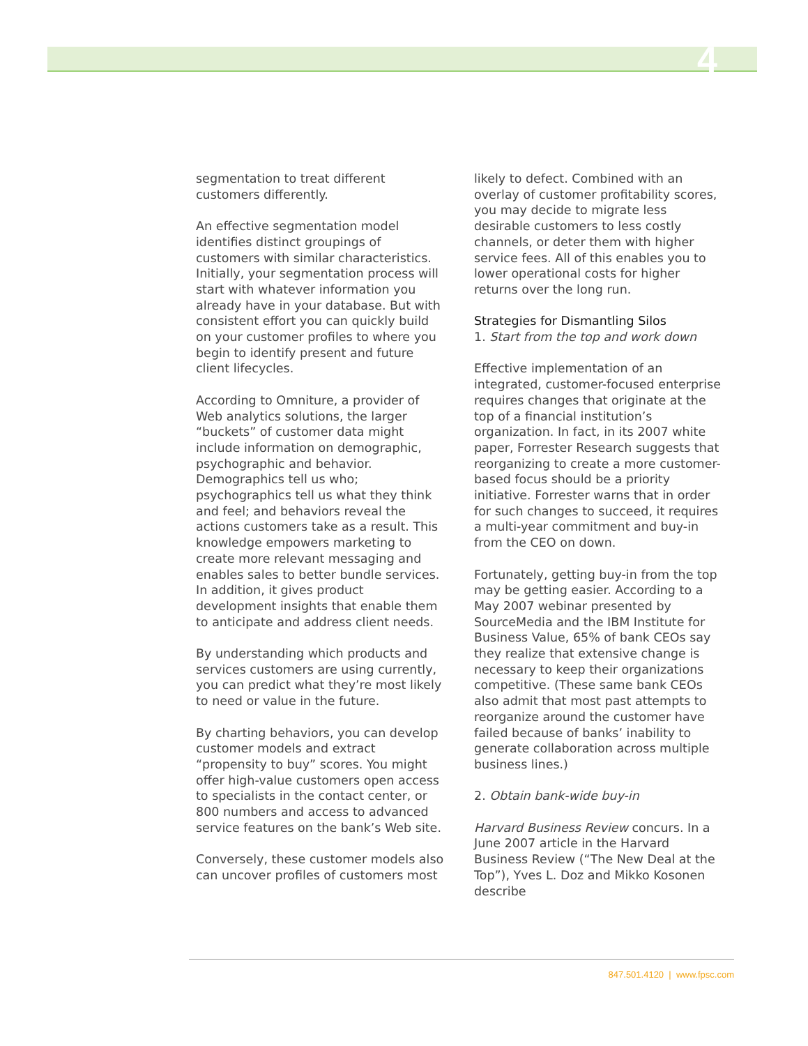4
segmentation to treat different customers differently.
An effective segmentation model identifies distinct groupings of customers with similar characteristics. Initially, your segmentation process will start with whatever information you already have in your database. But with consistent effort you can quickly build on your customer profiles to where you begin to identify present and future client lifecycles.
According to Omniture, a provider of Web analytics solutions, the larger “buckets” of customer data might include information on demographic, psychographic and behavior. Demographics tell us who; psychographics tell us what they think and feel; and behaviors reveal the actions customers take as a result. This knowledge empowers marketing to create more relevant messaging and enables sales to better bundle services. In addition, it gives product development insights that enable them to anticipate and address client needs.
By understanding which products and services customers are using currently, you can predict what they’re most likely to need or value in the future.
By charting behaviors, you can develop customer models and extract “propensity to buy” scores. You might offer high-value customers open access to specialists in the contact center, or 800 numbers and access to advanced service features on the bank’s Web site.
Conversely, these customer models also can uncover profiles of customers most
likely to defect. Combined with an overlay of customer profitability scores, you may decide to migrate less desirable customers to less costly channels, or deter them with higher service fees. All of this enables you to lower operational costs for higher returns over the long run.
Strategies for Dismantling Silos
1. Start from the top and work down
Effective implementation of an integrated, customer-focused enterprise requires changes that originate at the top of a financial institution’s organization. In fact, in its 2007 white paper, Forrester Research suggests that reorganizing to create a more customer-based focus should be a priority initiative. Forrester warns that in order for such changes to succeed, it requires a multi-year commitment and buy-in from the CEO on down.
Fortunately, getting buy-in from the top may be getting easier. According to a May 2007 webinar presented by SourceMedia and the IBM Institute for Business Value, 65% of bank CEOs say they realize that extensive change is necessary to keep their organizations competitive. (These same bank CEOs also admit that most past attempts to reorganize around the customer have failed because of banks’ inability to generate collaboration across multiple business lines.)
2. Obtain bank-wide buy-in
Harvard Business Review concurs. In a June 2007 article in the Harvard Business Review (“The New Deal at the Top”), Yves L. Doz and Mikko Kosonen describe
847.501.4120 | www.fpsc.com